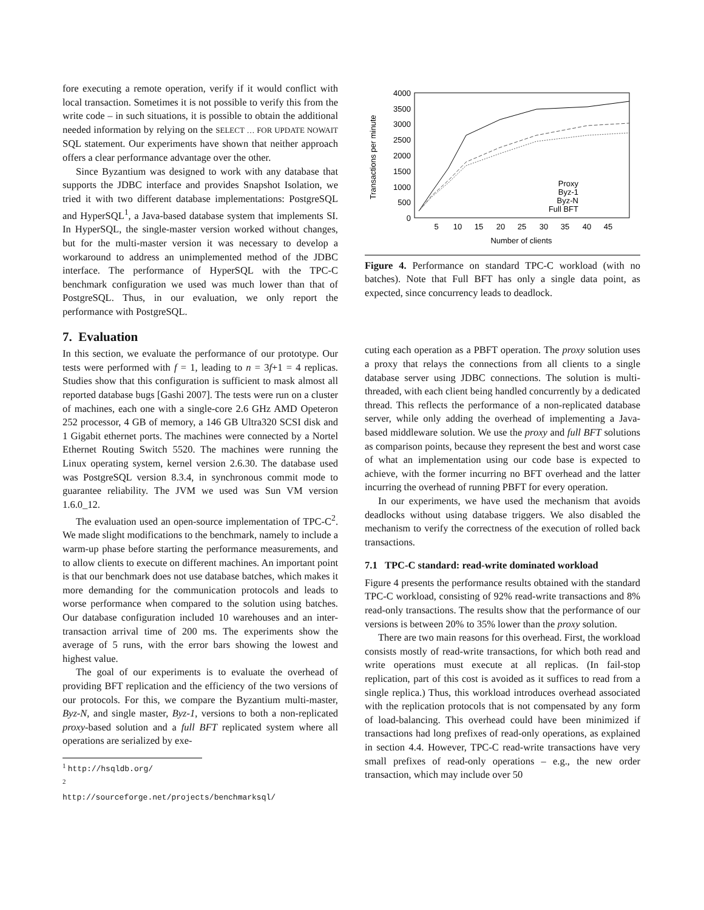fore executing a remote operation, verify if it would conflict with local transaction. Sometimes it is not possible to verify this from the write code – in such situations, it is possible to obtain the additional needed information by relying on the SELECT … FOR UPDATE NOWAIT SQL statement. Our experiments have shown that neither approach offers a clear performance advantage over the other.
Since Byzantium was designed to work with any database that supports the JDBC interface and provides Snapshot Isolation, we tried it with two different database implementations: PostgreSQL and HyperSQL<sup>1</sup>, a Java-based database system that implements SI. In HyperSQL, the single-master version worked without changes, but for the multi-master version it was necessary to develop a workaround to address an unimplemented method of the JDBC interface. The performance of HyperSQL with the TPC-C benchmark configuration we used was much lower than that of PostgreSQL. Thus, in our evaluation, we only report the performance with PostgreSQL.
7. Evaluation
In this section, we evaluate the performance of our prototype. Our tests were performed with f = 1, leading to n = 3f+1 = 4 replicas. Studies show that this configuration is sufficient to mask almost all reported database bugs [Gashi 2007]. The tests were run on a cluster of machines, each one with a single-core 2.6 GHz AMD Opeteron 252 processor, 4 GB of memory, a 146 GB Ultra320 SCSI disk and 1 Gigabit ethernet ports. The machines were connected by a Nortel Ethernet Routing Switch 5520. The machines were running the Linux operating system, kernel version 2.6.30. The database used was PostgreSQL version 8.3.4, in synchronous commit mode to guarantee reliability. The JVM we used was Sun VM version 1.6.0_12.
The evaluation used an open-source implementation of TPC-C<sup>2</sup>. We made slight modifications to the benchmark, namely to include a warm-up phase before starting the performance measurements, and to allow clients to execute on different machines. An important point is that our benchmark does not use database batches, which makes it more demanding for the communication protocols and leads to worse performance when compared to the solution using batches. Our database configuration included 10 warehouses and an inter-transaction arrival time of 200 ms. The experiments show the average of 5 runs, with the error bars showing the lowest and highest value.
The goal of our experiments is to evaluate the overhead of providing BFT replication and the efficiency of the two versions of our protocols. For this, we compare the Byzantium multi-master, Byz-N, and single master, Byz-1, versions to both a non-replicated proxy-based solution and a full BFT replicated system where all operations are serialized by exe-
<sup>1</sup> http://hsqldb.org/
<sup>2</sup> http://sourceforge.net/projects/benchmarksql/
Transactions per minute
4000
3500
3000
2500
2000
1500
1000
500
0
5
10
15
20
25
30
35
40
45
Number of clients
Proxy
Byz-1
Byz-N
Full BFT
Figure 4. Performance on standard TPC-C workload (with no batches). Note that Full BFT has only a single data point, as expected, since concurrency leads to deadlock.
cuting each operation as a PBFT operation. The proxy solution uses a proxy that relays the connections from all clients to a single database server using JDBC connections. The solution is multi-threaded, with each client being handled concurrently by a dedicated thread. This reflects the performance of a non-replicated database server, while only adding the overhead of implementing a Java-based middleware solution. We use the proxy and full BFT solutions as comparison points, because they represent the best and worst case of what an implementation using our code base is expected to achieve, with the former incurring no BFT overhead and the latter incurring the overhead of running PBFT for every operation.
In our experiments, we have used the mechanism that avoids deadlocks without using database triggers. We also disabled the mechanism to verify the correctness of the execution of rolled back transactions.
7.1 TPC-C standard: read-write dominated workload
Figure 4 presents the performance results obtained with the standard TPC-C workload, consisting of 92% read-write transactions and 8% read-only transactions. The results show that the performance of our versions is between 20% to 35% lower than the proxy solution.
There are two main reasons for this overhead. First, the workload consists mostly of read-write transactions, for which both read and write operations must execute at all replicas. (In fail-stop replication, part of this cost is avoided as it suffices to read from a single replica.) Thus, this workload introduces overhead associated with the replication protocols that is not compensated by any form of load-balancing. This overhead could have been minimized if transactions had long prefixes of read-only operations, as explained in section 4.4. However, TPC-C read-write transactions have very small prefixes of read-only operations – e.g., the new order transaction, which may include over 50